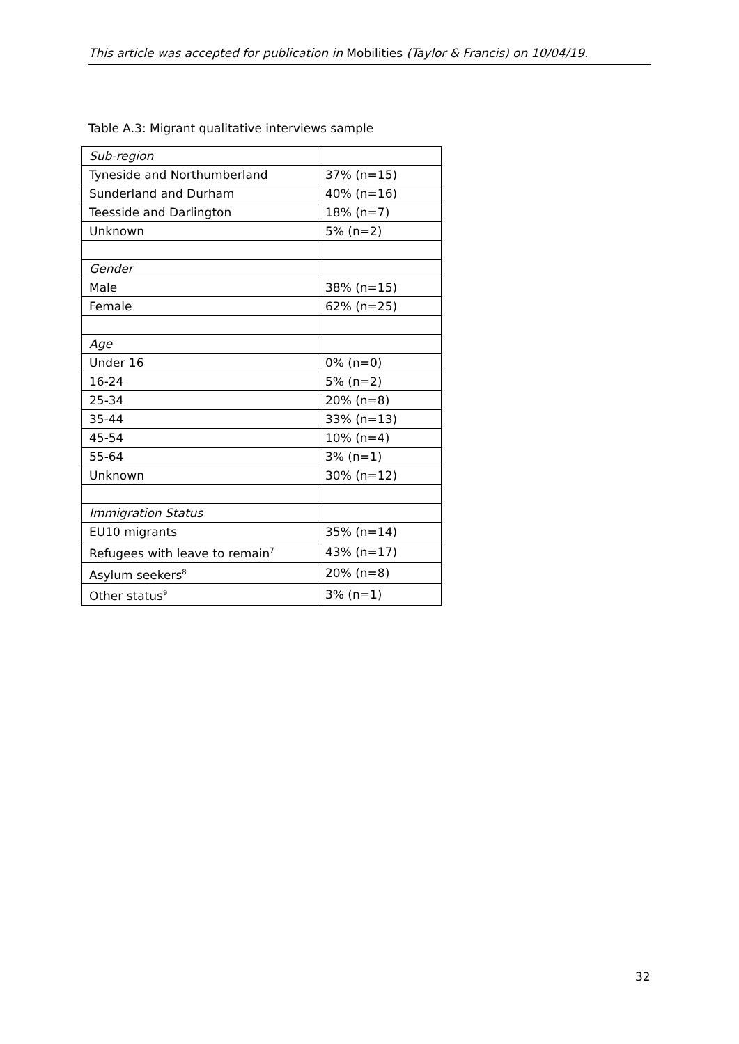This article was accepted for publication in Mobilities (Taylor & Francis) on 10/04/19.
Table A.3: Migrant qualitative interviews sample
| Sub-region | |
| Tyneside and Northumberland | 37% (n=15) |
| Sunderland and Durham | 40% (n=16) |
| Teesside and Darlington | 18% (n=7) |
| Unknown | 5% (n=2) |
| Gender | |
| Male | 38% (n=15) |
| Female | 62% (n=25) |
| Age | |
| Under 16 | 0% (n=0) |
| 16-24 | 5% (n=2) |
| 25-34 | 20% (n=8) |
| 35-44 | 33% (n=13) |
| 45-54 | 10% (n=4) |
| 55-64 | 3% (n=1) |
| Unknown | 30% (n=12) |
| Immigration Status | |
| EU10 migrants | 35% (n=14) |
| Refugees with leave to remain<sup>7</sup> | 43% (n=17) |
| Asylum seekers<sup>8</sup> | 20% (n=8) |
| Other status<sup>9</sup> | 3% (n=1) |
32